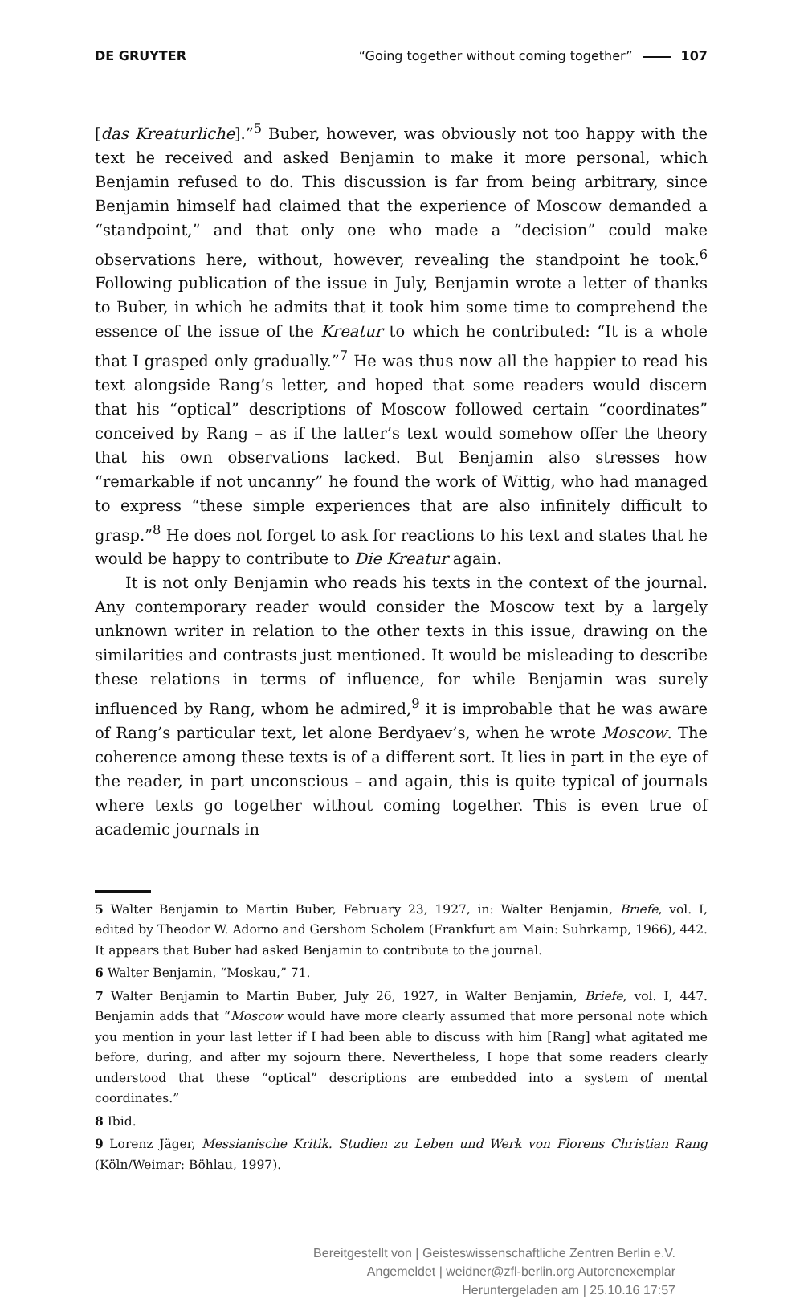DE GRUYTER “Going together without coming together” 107
[das Kreaturliche].”<sup>5</sup> Buber, however, was obviously not too happy with the text he received and asked Benjamin to make it more personal, which Benjamin refused to do. This discussion is far from being arbitrary, since Benjamin himself had claimed that the experience of Moscow demanded a “standpoint,” and that only one who made a “decision” could make observations here, without, however, revealing the standpoint he took.<sup>6</sup> Following publication of the issue in July, Benjamin wrote a letter of thanks to Buber, in which he admits that it took him some time to comprehend the essence of the issue of the Kreatur to which he contributed: “It is a whole that I grasped only gradually.”<sup>7</sup> He was thus now all the happier to read his text alongside Rang’s letter, and hoped that some readers would discern that his “optical” descriptions of Moscow followed certain “coordinates” conceived by Rang – as if the latter’s text would somehow offer the theory that his own observations lacked. But Benjamin also stresses how “remarkable if not uncanny” he found the work of Wittig, who had managed to express “these simple experiences that are also infinitely difficult to grasp.”<sup>8</sup> He does not forget to ask for reactions to his text and states that he would be happy to contribute to Die Kreatur again.
It is not only Benjamin who reads his texts in the context of the journal. Any contemporary reader would consider the Moscow text by a largely unknown writer in relation to the other texts in this issue, drawing on the similarities and contrasts just mentioned. It would be misleading to describe these relations in terms of influence, for while Benjamin was surely influenced by Rang, whom he admired,<sup>9</sup> it is improbable that he was aware of Rang’s particular text, let alone Berdyaev’s, when he wrote Moscow. The coherence among these texts is of a different sort. It lies in part in the eye of the reader, in part unconscious – and again, this is quite typical of journals where texts go together without coming together. This is even true of academic journals in
5 Walter Benjamin to Martin Buber, February 23, 1927, in: Walter Benjamin, Briefe, vol. I, edited by Theodor W. Adorno and Gershom Scholem (Frankfurt am Main: Suhrkamp, 1966), 442. It appears that Buber had asked Benjamin to contribute to the journal.
6 Walter Benjamin, “Moskau,” 71.
7 Walter Benjamin to Martin Buber, July 26, 1927, in Walter Benjamin, Briefe, vol. I, 447. Benjamin adds that “Moscow would have more clearly assumed that more personal note which you mention in your last letter if I had been able to discuss with him [Rang] what agitated me before, during, and after my sojourn there. Nevertheless, I hope that some readers clearly understood that these “optical” descriptions are embedded into a system of mental coordinates.”
8 Ibid.
9 Lorenz Jäger, Messianische Kritik. Studien zu Leben und Werk von Florens Christian Rang (Köln/Weimar: Böhlau, 1997).
Bereitgestellt von | Geisteswissenschaftliche Zentren Berlin e.V.
Angemeldet | weidner@zfl-berlin.org Autorenexemplar
Heruntergeladen am | 25.10.16 17:57